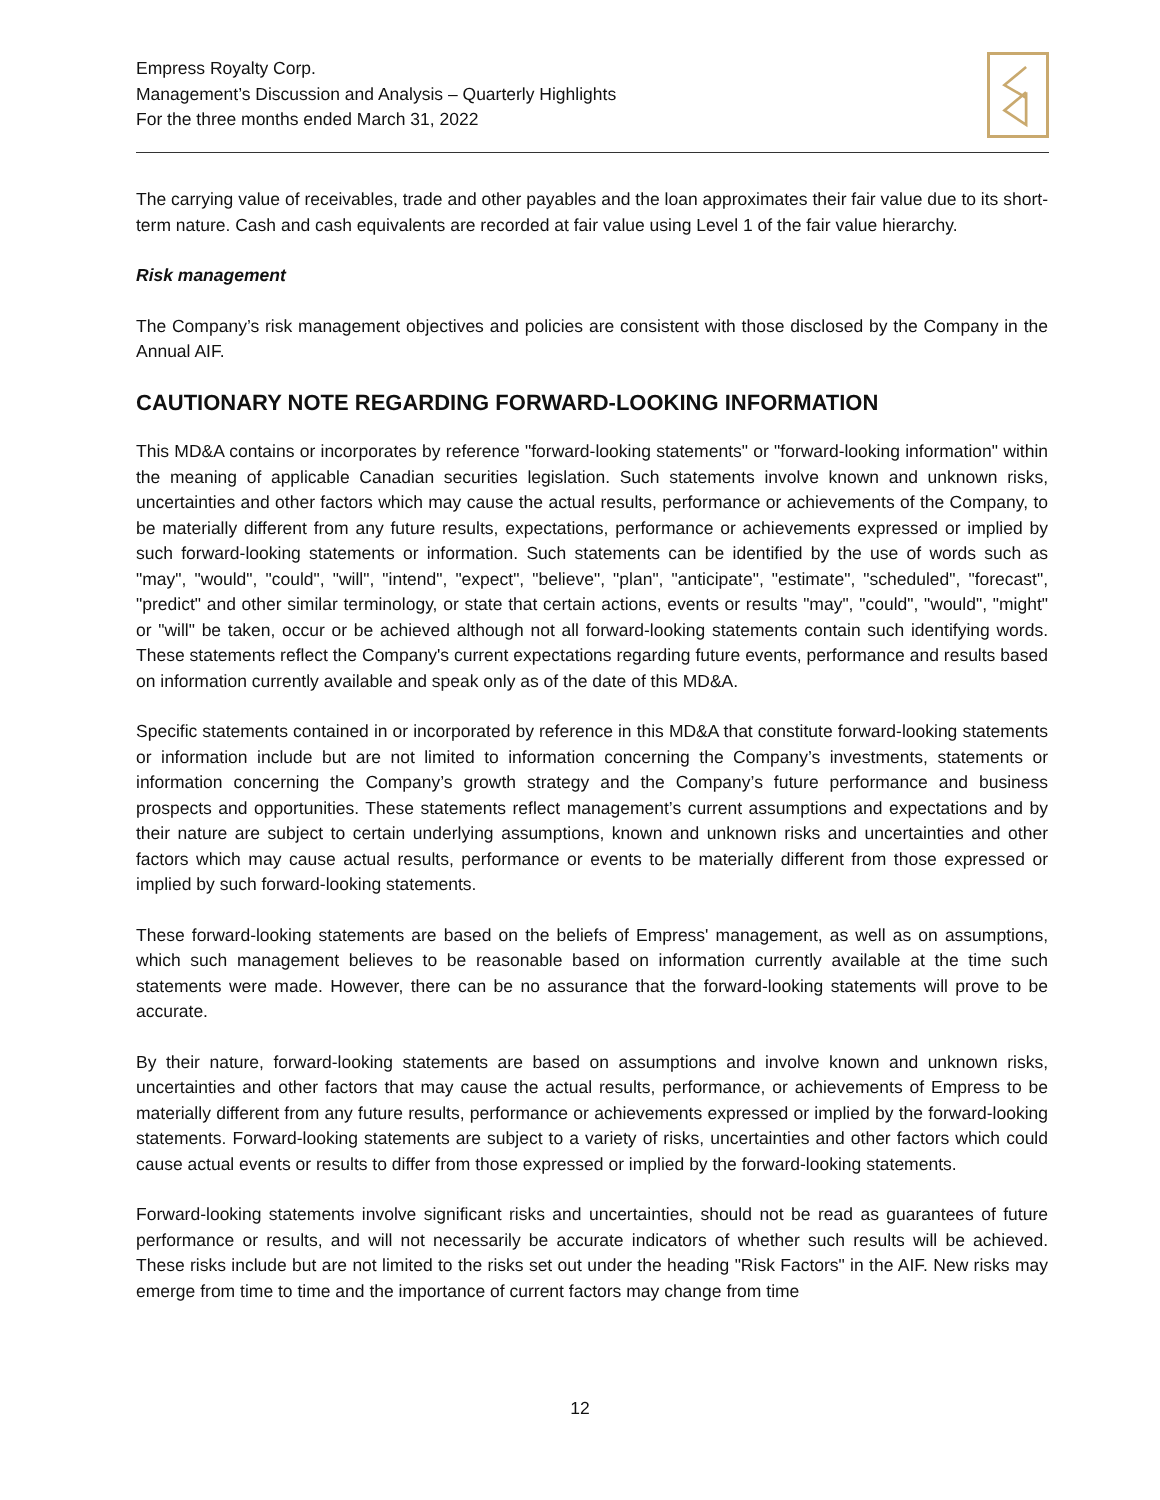Empress Royalty Corp.
Management’s Discussion and Analysis – Quarterly Highlights
For the three months ended March 31, 2022
The carrying value of receivables, trade and other payables and the loan approximates their fair value due to its short-term nature. Cash and cash equivalents are recorded at fair value using Level 1 of the fair value hierarchy.
Risk management
The Company’s risk management objectives and policies are consistent with those disclosed by the Company in the Annual AIF.
CAUTIONARY NOTE REGARDING FORWARD-LOOKING INFORMATION
This MD&A contains or incorporates by reference "forward-looking statements" or "forward-looking information" within the meaning of applicable Canadian securities legislation. Such statements involve known and unknown risks, uncertainties and other factors which may cause the actual results, performance or achievements of the Company, to be materially different from any future results, expectations, performance or achievements expressed or implied by such forward-looking statements or information. Such statements can be identified by the use of words such as "may", "would", "could", "will", "intend", "expect", "believe", "plan", "anticipate", "estimate", "scheduled", "forecast", "predict" and other similar terminology, or state that certain actions, events or results "may", "could", "would", "might" or "will" be taken, occur or be achieved although not all forward-looking statements contain such identifying words. These statements reflect the Company's current expectations regarding future events, performance and results based on information currently available and speak only as of the date of this MD&A.
Specific statements contained in or incorporated by reference in this MD&A that constitute forward-looking statements or information include but are not limited to information concerning the Company’s investments, statements or information concerning the Company’s growth strategy and the Company’s future performance and business prospects and opportunities. These statements reflect management’s current assumptions and expectations and by their nature are subject to certain underlying assumptions, known and unknown risks and uncertainties and other factors which may cause actual results, performance or events to be materially different from those expressed or implied by such forward-looking statements.
These forward-looking statements are based on the beliefs of Empress' management, as well as on assumptions, which such management believes to be reasonable based on information currently available at the time such statements were made. However, there can be no assurance that the forward-looking statements will prove to be accurate.
By their nature, forward-looking statements are based on assumptions and involve known and unknown risks, uncertainties and other factors that may cause the actual results, performance, or achievements of Empress to be materially different from any future results, performance or achievements expressed or implied by the forward-looking statements. Forward-looking statements are subject to a variety of risks, uncertainties and other factors which could cause actual events or results to differ from those expressed or implied by the forward-looking statements.
Forward-looking statements involve significant risks and uncertainties, should not be read as guarantees of future performance or results, and will not necessarily be accurate indicators of whether such results will be achieved. These risks include but are not limited to the risks set out under the heading "Risk Factors" in the AIF. New risks may emerge from time to time and the importance of current factors may change from time
12